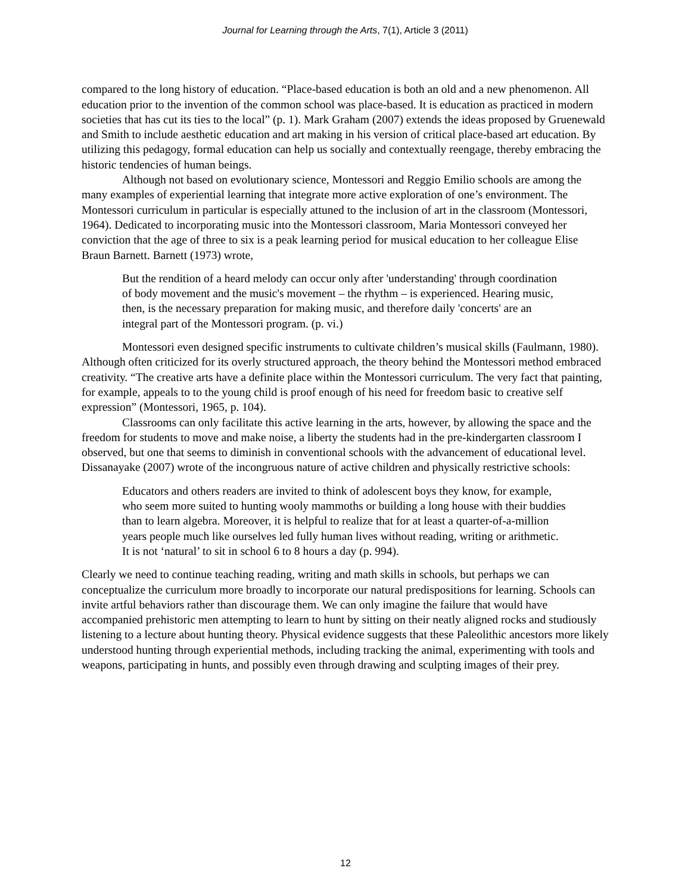Journal for Learning through the Arts, 7(1), Article 3 (2011)
compared to the long history of education. “Place-based education is both an old and a new phenomenon. All education prior to the invention of the common school was place-based. It is education as practiced in modern societies that has cut its ties to the local” (p. 1). Mark Graham (2007) extends the ideas proposed by Gruenewald and Smith to include aesthetic education and art making in his version of critical place-based art education. By utilizing this pedagogy, formal education can help us socially and contextually reengage, thereby embracing the historic tendencies of human beings.
Although not based on evolutionary science, Montessori and Reggio Emilio schools are among the many examples of experiential learning that integrate more active exploration of one’s environment. The Montessori curriculum in particular is especially attuned to the inclusion of art in the classroom (Montessori, 1964). Dedicated to incorporating music into the Montessori classroom, Maria Montessori conveyed her conviction that the age of three to six is a peak learning period for musical education to her colleague Elise Braun Barnett. Barnett (1973) wrote,
But the rendition of a heard melody can occur only after 'understanding' through coordination of body movement and the music's movement – the rhythm – is experienced. Hearing music, then, is the necessary preparation for making music, and therefore daily 'concerts' are an integral part of the Montessori program. (p. vi.)
Montessori even designed specific instruments to cultivate children’s musical skills (Faulmann, 1980). Although often criticized for its overly structured approach, the theory behind the Montessori method embraced creativity. “The creative arts have a definite place within the Montessori curriculum. The very fact that painting, for example, appeals to to the young child is proof enough of his need for freedom basic to creative self expression” (Montessori, 1965, p. 104).
Classrooms can only facilitate this active learning in the arts, however, by allowing the space and the freedom for students to move and make noise, a liberty the students had in the pre-kindergarten classroom I observed, but one that seems to diminish in conventional schools with the advancement of educational level. Dissanayake (2007) wrote of the incongruous nature of active children and physically restrictive schools:
Educators and others readers are invited to think of adolescent boys they know, for example, who seem more suited to hunting wooly mammoths or building a long house with their buddies than to learn algebra. Moreover, it is helpful to realize that for at least a quarter-of-a-million years people much like ourselves led fully human lives without reading, writing or arithmetic. It is not ‘natural’ to sit in school 6 to 8 hours a day (p. 994).
Clearly we need to continue teaching reading, writing and math skills in schools, but perhaps we can conceptualize the curriculum more broadly to incorporate our natural predispositions for learning. Schools can invite artful behaviors rather than discourage them. We can only imagine the failure that would have accompanied prehistoric men attempting to learn to hunt by sitting on their neatly aligned rocks and studiously listening to a lecture about hunting theory. Physical evidence suggests that these Paleolithic ancestors more likely understood hunting through experiential methods, including tracking the animal, experimenting with tools and weapons, participating in hunts, and possibly even through drawing and sculpting images of their prey.
12